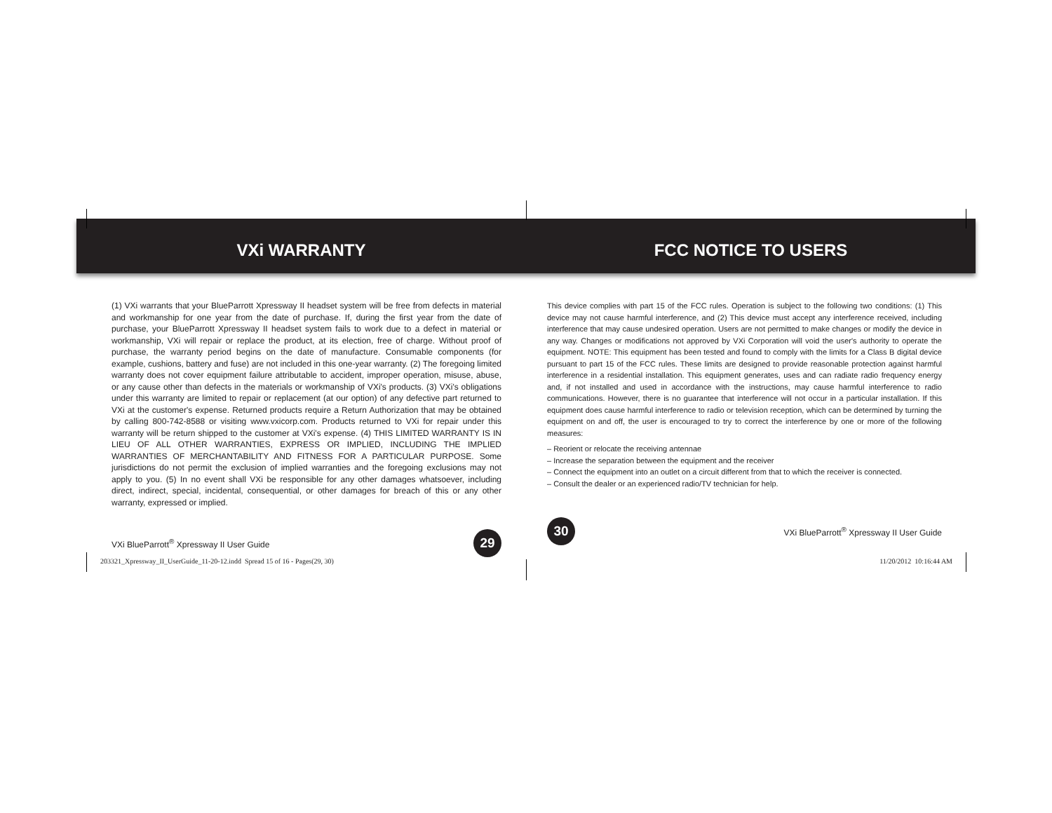VXi WARRANTY
(1) VXi warrants that your BlueParrott Xpressway II headset system will be free from defects in material and workmanship for one year from the date of purchase. If, during the first year from the date of purchase, your BlueParrott Xpressway II headset system fails to work due to a defect in material or workmanship, VXi will repair or replace the product, at its election, free of charge. Without proof of purchase, the warranty period begins on the date of manufacture. Consumable components (for example, cushions, battery and fuse) are not included in this one-year warranty. (2) The foregoing limited warranty does not cover equipment failure attributable to accident, improper operation, misuse, abuse, or any cause other than defects in the materials or workmanship of VXi's products. (3) VXi's obligations under this warranty are limited to repair or replacement (at our option) of any defective part returned to VXi at the customer's expense. Returned products require a Return Authorization that may be obtained by calling 800-742-8588 or visiting www.vxicorp.com. Products returned to VXi for repair under this warranty will be return shipped to the customer at VXi's expense. (4) THIS LIMITED WARRANTY IS IN LIEU OF ALL OTHER WARRANTIES, EXPRESS OR IMPLIED, INCLUDING THE IMPLIED WARRANTIES OF MERCHANTABILITY AND FITNESS FOR A PARTICULAR PURPOSE. Some jurisdictions do not permit the exclusion of implied warranties and the foregoing exclusions may not apply to you. (5) In no event shall VXi be responsible for any other damages whatsoever, including direct, indirect, special, incidental, consequential, or other damages for breach of this or any other warranty, expressed or implied.
VXi BlueParrott<sup>®</sup> Xpressway II User Guide 29
FCC NOTICE TO USERS
This device complies with part 15 of the FCC rules. Operation is subject to the following two conditions: (1) This device may not cause harmful interference, and (2) This device must accept any interference received, including interference that may cause undesired operation. Users are not permitted to make changes or modify the device in any way. Changes or modifications not approved by VXi Corporation will void the user's authority to operate the equipment. NOTE: This equipment has been tested and found to comply with the limits for a Class B digital device pursuant to part 15 of the FCC rules. These limits are designed to provide reasonable protection against harmful interference in a residential installation. This equipment generates, uses and can radiate radio frequency energy and, if not installed and used in accordance with the instructions, may cause harmful interference to radio communications. However, there is no guarantee that interference will not occur in a particular installation. If this equipment does cause harmful interference to radio or television reception, which can be determined by turning the equipment on and off, the user is encouraged to try to correct the interference by one or more of the following measures:
– Reorient or relocate the receiving antennae
– Increase the separation between the equipment and the receiver
– Connect the equipment into an outlet on a circuit different from that to which the receiver is connected.
– Consult the dealer or an experienced radio/TV technician for help.
30 VXi BlueParrott<sup>®</sup> Xpressway II User Guide
203321_Xpressway_II_UserGuide_11-20-12.indd Spread 15 of 16 - Pages(29, 30)
11/20/2012 10:16:44 AM